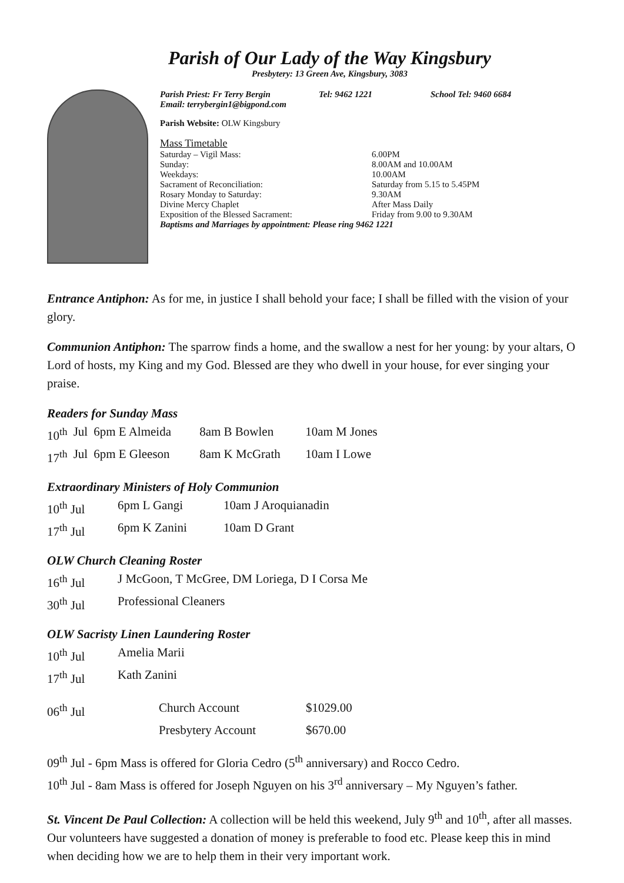Parish of Our Lady of the Way Kingsbury
Presbytery: 13 Green Ave, Kingsbury, 3083
Parish Priest: Fr Terry Bergin Tel: 9462 1221 School Tel: 9460 6684
Email: terrybergin1@bigpond.com
Parish Website: OLW Kingsbury
Mass Timetable
| Saturday – Vigil Mass: | 6.00PM |
| Sunday: | 8.00AM and 10.00AM |
| Weekdays: | 10.00AM |
| Sacrament of Reconciliation: | Saturday from 5.15 to 5.45PM |
| Rosary Monday to Saturday: | 9.30AM |
| Divine Mercy Chaplet | After Mass Daily |
| Exposition of the Blessed Sacrament: | Friday from 9.00 to 9.30AM |
Baptisms and Marriages by appointment: Please ring 9462 1221
Entrance Antiphon: As for me, in justice I shall behold your face; I shall be filled with the vision of your glory.
Communion Antiphon: The sparrow finds a home, and the swallow a nest for her young: by your altars, O Lord of hosts, my King and my God. Blessed are they who dwell in your house, for ever singing your praise.
Readers for Sunday Mass
| 10<sup>th</sup> | Jul | 6pm E Almeida | 8am B Bowlen | 10am M Jones |
| 17<sup>th</sup> | Jul | 6pm E Gleeson | 8am K McGrath | 10am I Lowe |
Extraordinary Ministers of Holy Communion
| 10<sup>th</sup> Jul | 6pm L Gangi | 10am J Aroquianadin |
| 17<sup>th</sup> Jul | 6pm K Zanini | 10am D Grant |
OLW Church Cleaning Roster
| 16<sup>th</sup> Jul | J McGoon, T McGree, DM Loriega, D I Corsa Me |
| 30<sup>th</sup> Jul | Professional Cleaners |
OLW Sacristy Linen Laundering Roster
| 10<sup>th</sup> Jul | Amelia Marii |
| 17<sup>th</sup> Jul | Kath Zanini |
| 06<sup>th</sup> Jul | Church Account | $1029.00 |
| | Presbytery Account | $670.00 |
09<sup>th</sup> Jul - 6pm Mass is offered for Gloria Cedro (5<sup>th</sup> anniversary) and Rocco Cedro.
10<sup>th</sup> Jul - 8am Mass is offered for Joseph Nguyen on his 3<sup>rd</sup> anniversary – My Nguyen’s father.
St. Vincent De Paul Collection: A collection will be held this weekend, July 9<sup>th</sup> and 10<sup>th</sup>, after all masses. Our volunteers have suggested a donation of money is preferable to food etc. Please keep this in mind when deciding how we are to help them in their very important work.